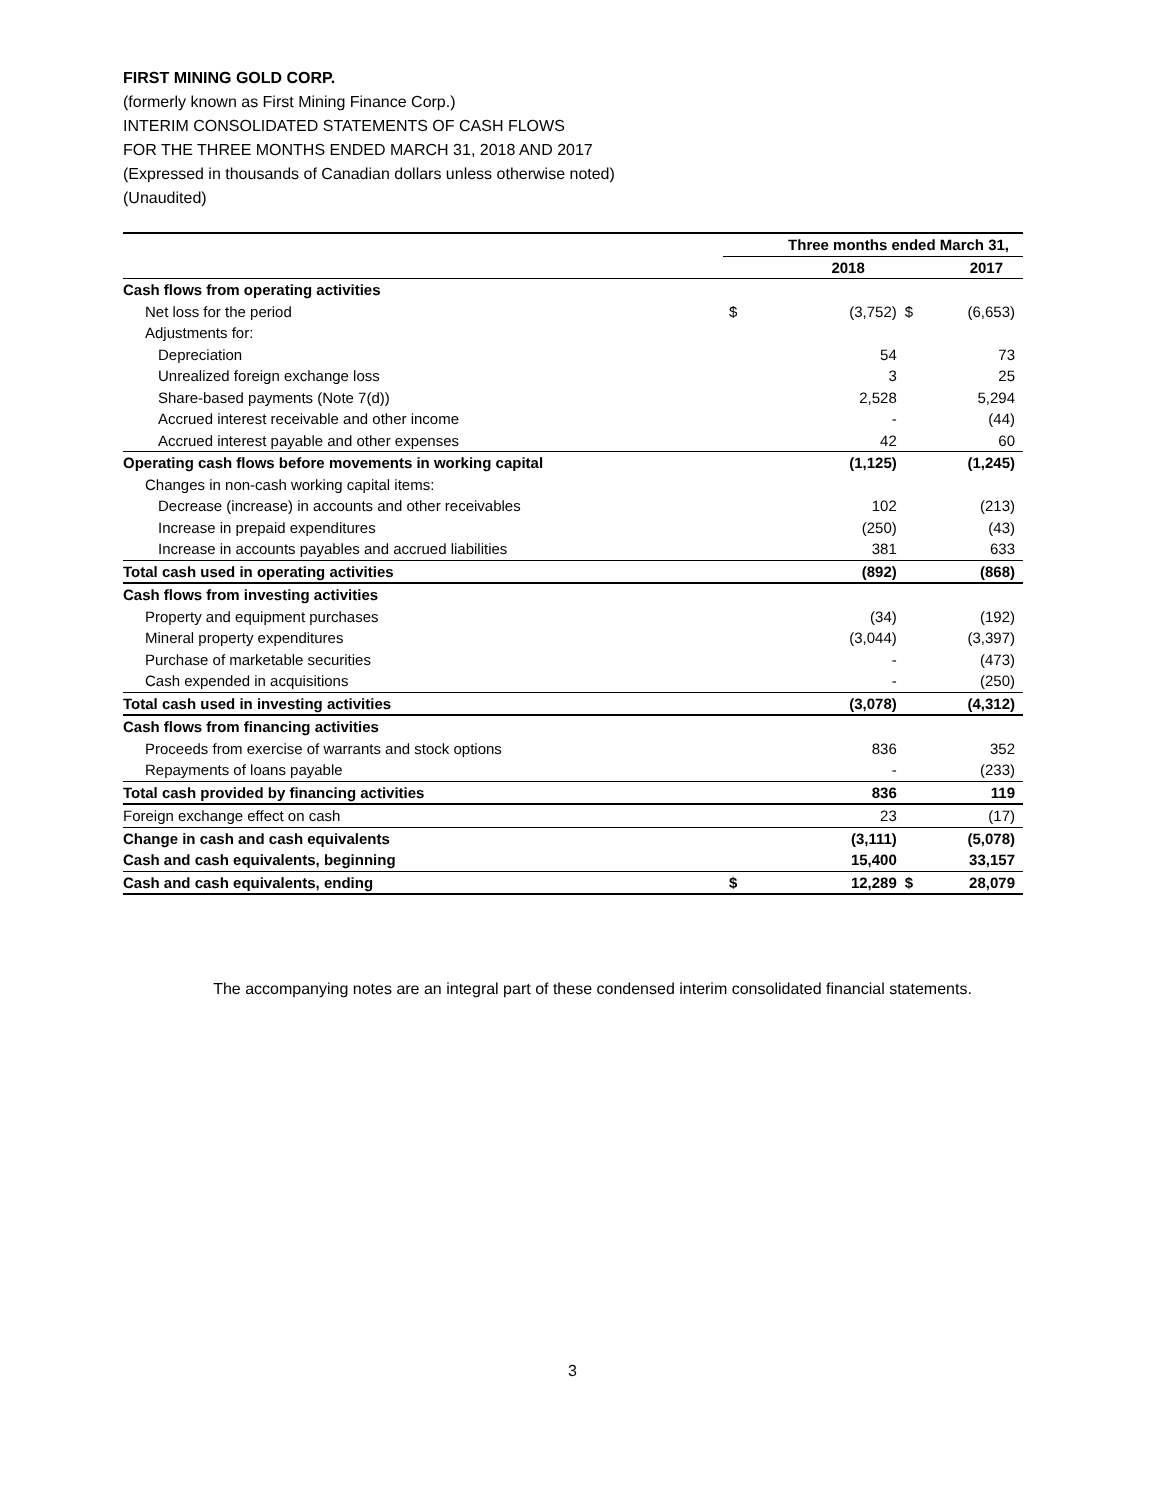FIRST MINING GOLD CORP.
(formerly known as First Mining Finance Corp.)
INTERIM CONSOLIDATED STATEMENTS OF CASH FLOWS
FOR THE THREE MONTHS ENDED MARCH 31, 2018 AND 2017
(Expressed in thousands of Canadian dollars unless otherwise noted)
(Unaudited)
| | Three months ended March 31, | | | |
| --- | --- | --- | --- | --- |
| | | 2018 | | 2017 |
| Cash flows from operating activities | | | | |
| Net loss for the period | $ | (3,752) | $ | (6,653) |
| Adjustments for: | | | | |
| Depreciation | | 54 | | 73 |
| Unrealized foreign exchange loss | | 3 | | 25 |
| Share-based payments (Note 7(d)) | | 2,528 | | 5,294 |
| Accrued interest receivable and other income | | - | | (44) |
| Accrued interest payable and other expenses | | 42 | | 60 |
| Operating cash flows before movements in working capital | | (1,125) | | (1,245) |
| Changes in non-cash working capital items: | | | | |
| Decrease (increase) in accounts and other receivables | | 102 | | (213) |
| Increase in prepaid expenditures | | (250) | | (43) |
| Increase in accounts payables and accrued liabilities | | 381 | | 633 |
| Total cash used in operating activities | | (892) | | (868) |
| Cash flows from investing activities | | | | |
| Property and equipment purchases | | (34) | | (192) |
| Mineral property expenditures | | (3,044) | | (3,397) |
| Purchase of marketable securities | | - | | (473) |
| Cash expended in acquisitions | | - | | (250) |
| Total cash used in investing activities | | (3,078) | | (4,312) |
| Cash flows from financing activities | | | | |
| Proceeds from exercise of warrants and stock options | | 836 | | 352 |
| Repayments of loans payable | | - | | (233) |
| Total cash provided by financing activities | | 836 | | 119 |
| Foreign exchange effect on cash | | 23 | | (17) |
| Change in cash and cash equivalents | | (3,111) | | (5,078) |
| Cash and cash equivalents, beginning | | 15,400 | | 33,157 |
| Cash and cash equivalents, ending | $ | 12,289 | $ | 28,079 |
The accompanying notes are an integral part of these condensed interim consolidated financial statements.
3